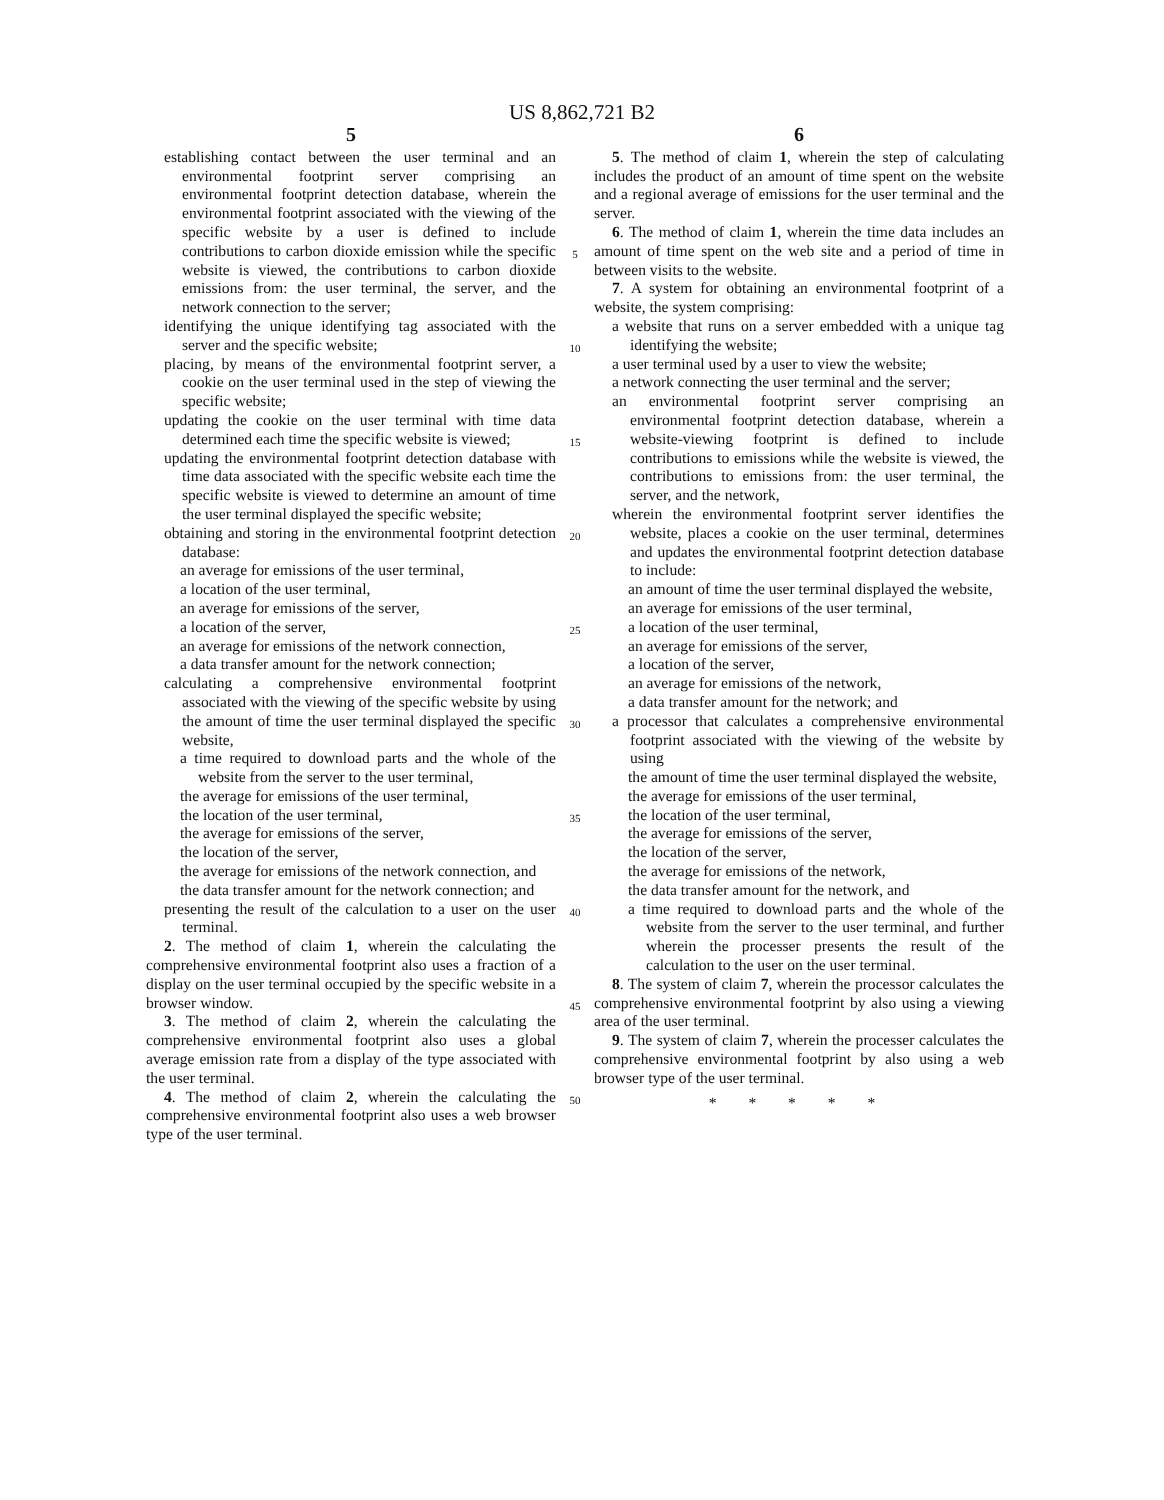US 8,862,721 B2
5
establishing contact between the user terminal and an environmental footprint server comprising an environmental footprint detection database, wherein the environmental footprint associated with the viewing of the specific website by a user is defined to include contributions to carbon dioxide emission while the specific website is viewed, the contributions to carbon dioxide emissions from: the user terminal, the server, and the network connection to the server;
identifying the unique identifying tag associated with the server and the specific website;
placing, by means of the environmental footprint server, a cookie on the user terminal used in the step of viewing the specific website;
updating the cookie on the user terminal with time data determined each time the specific website is viewed;
updating the environmental footprint detection database with time data associated with the specific website each time the specific website is viewed to determine an amount of time the user terminal displayed the specific website;
obtaining and storing in the environmental footprint detection database:
an average for emissions of the user terminal,
a location of the user terminal,
an average for emissions of the server,
a location of the server,
an average for emissions of the network connection,
a data transfer amount for the network connection;
calculating a comprehensive environmental footprint associated with the viewing of the specific website by using the amount of time the user terminal displayed the specific website,
a time required to download parts and the whole of the website from the server to the user terminal,
the average for emissions of the user terminal,
the location of the user terminal,
the average for emissions of the server,
the location of the server,
the average for emissions of the network connection, and
the data transfer amount for the network connection; and
presenting the result of the calculation to a user on the user terminal.
2. The method of claim 1, wherein the calculating the comprehensive environmental footprint also uses a fraction of a display on the user terminal occupied by the specific website in a browser window.
3. The method of claim 2, wherein the calculating the comprehensive environmental footprint also uses a global average emission rate from a display of the type associated with the user terminal.
4. The method of claim 2, wherein the calculating the comprehensive environmental footprint also uses a web browser type of the user terminal.
5
10
15
20
25
30
35
40
45
50
6
5. The method of claim 1, wherein the step of calculating includes the product of an amount of time spent on the website and a regional average of emissions for the user terminal and the server.
6. The method of claim 1, wherein the time data includes an amount of time spent on the web site and a period of time in between visits to the website.
7. A system for obtaining an environmental footprint of a website, the system comprising:
a website that runs on a server embedded with a unique tag identifying the website;
a user terminal used by a user to view the website;
a network connecting the user terminal and the server;
an environmental footprint server comprising an environmental footprint detection database, wherein a website-viewing footprint is defined to include contributions to emissions while the website is viewed, the contributions to emissions from: the user terminal, the server, and the network,
wherein the environmental footprint server identifies the website, places a cookie on the user terminal, determines and updates the environmental footprint detection database to include:
an amount of time the user terminal displayed the website,
an average for emissions of the user terminal,
a location of the user terminal,
an average for emissions of the server,
a location of the server,
an average for emissions of the network,
a data transfer amount for the network; and
a processor that calculates a comprehensive environmental footprint associated with the viewing of the website by using
the amount of time the user terminal displayed the website,
the average for emissions of the user terminal,
the location of the user terminal,
the average for emissions of the server,
the location of the server,
the average for emissions of the network,
the data transfer amount for the network, and
a time required to download parts and the whole of the website from the server to the user terminal, and further wherein the processer presents the result of the calculation to the user on the user terminal.
8. The system of claim 7, wherein the processor calculates the comprehensive environmental footprint by also using a viewing area of the user terminal.
9. The system of claim 7, wherein the processer calculates the comprehensive environmental footprint by also using a web browser type of the user terminal.
* * * * *